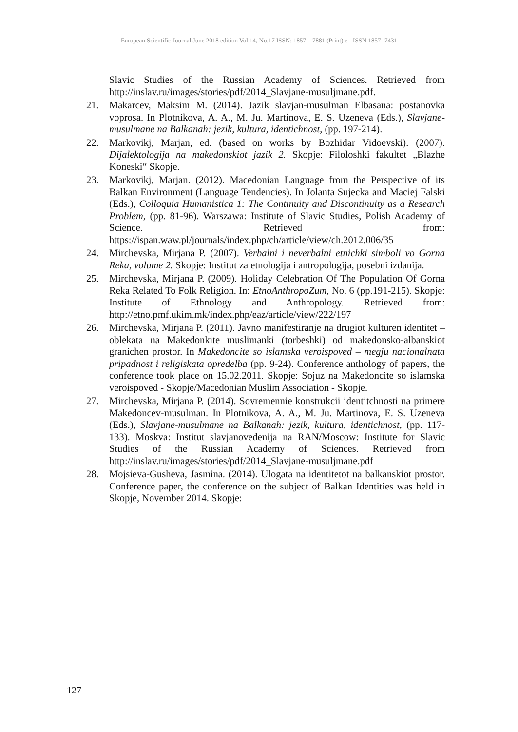European Scientific Journal June 2018 edition Vol.14, No.17 ISSN: 1857 – 7881 (Print) e - ISSN 1857- 7431
Slavic Studies of the Russian Academy of Sciences. Retrieved from http://inslav.ru/images/stories/pdf/2014_Slavjane-musuljmane.pdf.
21. Makarcev, Maksim M. (2014). Jazik slavjan-musulman Elbasana: postanovka voprosa. In Plotnikova, A. A., M. Ju. Martinova, E. S. Uzeneva (Eds.), Slavjane-musulmane na Balkanah: jezik, kultura, identichnost, (pp. 197-214).
22. Markovikj, Marjan, ed. (based on works by Bozhidar Vidoevski). (2007). Dijalektologija na makedonskiot jazik 2. Skopje: Filoloshki fakultet „Blazhe Koneski“ Skopje.
23. Markovikj, Marjan. (2012). Macedonian Language from the Perspective of its Balkan Environment (Language Tendencies). In Jolanta Sujecka and Maciej Falski (Eds.), Colloquia Humanistica 1: The Continuity and Discontinuity as a Research Problem, (pp. 81-96). Warszawa: Institute of Slavic Studies, Polish Academy of Science. Retrieved from: https://ispan.waw.pl/journals/index.php/ch/article/view/ch.2012.006/35
24. Mirchevska, Mirjana P. (2007). Verbalni i neverbalni etnichki simboli vo Gorna Reka, volume 2. Skopje: Institut za etnologija i antropologija, posebni izdanija.
25. Mirchevska, Mirjana P. (2009). Holiday Celebration Of The Population Of Gorna Reka Related To Folk Religion. In: EtnoAnthropoZum, No. 6 (pp.191-215). Skopje: Institute of Ethnology and Anthropology. Retrieved from: http://etno.pmf.ukim.mk/index.php/eaz/article/view/222/197
26. Mirchevska, Mirjana P. (2011). Javno manifestiranje na drugiot kulturen identitet – oblekata na Makedonkite muslimanki (torbeshki) od makedonsko-albanskiot granichen prostor. In Makedoncite so islamska veroispoved – megju nacionalnata pripadnost i religiskata opredelba (pp. 9-24). Conference anthology of papers, the conference took place on 15.02.2011. Skopje: Sojuz na Makedoncite so islamska veroispoved - Skopje/Macedonian Muslim Association - Skopje.
27. Mirchevska, Mirjana P. (2014). Sovremennie konstrukcii identitchnosti na primere Makedoncev-musulman. In Plotnikova, A. A., M. Ju. Martinova, E. S. Uzeneva (Eds.), Slavjane-musulmane na Balkanah: jezik, kultura, identichnost, (pp. 117-133). Moskva: Institut slavjanovedenija na RAN/Moscow: Institute for Slavic Studies of the Russian Academy of Sciences. Retrieved from http://inslav.ru/images/stories/pdf/2014_Slavjane-musuljmane.pdf
28. Mojsieva-Gusheva, Jasmina. (2014). Ulogata na identitetot na balkanskiot prostor. Conference paper, the conference on the subject of Balkan Identities was held in Skopje, November 2014. Skopje:
127